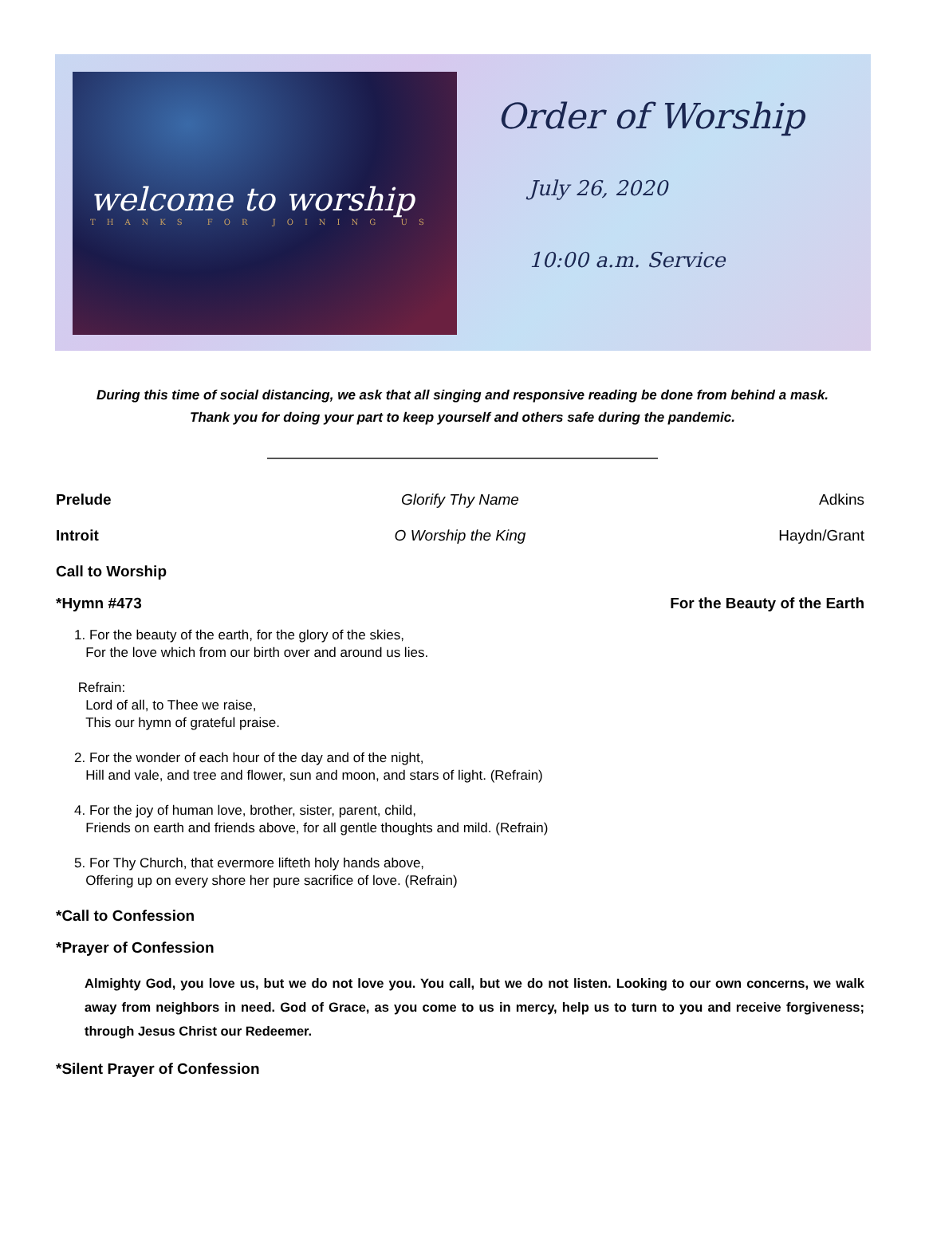welcome to worship
THANKS FOR JOINING US
Order of Worship
July 26, 2020
10:00 a.m. Service
During this time of social distancing, we ask that all singing and responsive reading be done from behind a mask.
Thank you for doing your part to keep yourself and others safe during the pandemic.
Prelude Glorify Thy Name Adkins
Introit O Worship the King Haydn/Grant
Call to Worship
*Hymn #473 For the Beauty of the Earth
1. For the beauty of the earth, for the glory of the skies,
For the love which from our birth over and around us lies.
Refrain:
Lord of all, to Thee we raise,
This our hymn of grateful praise.
2. For the wonder of each hour of the day and of the night,
Hill and vale, and tree and flower, sun and moon, and stars of light. (Refrain)
4. For the joy of human love, brother, sister, parent, child,
Friends on earth and friends above, for all gentle thoughts and mild. (Refrain)
5. For Thy Church, that evermore lifteth holy hands above,
Offering up on every shore her pure sacrifice of love. (Refrain)
*Call to Confession
*Prayer of Confession
Almighty God, you love us, but we do not love you. You call, but we do not listen. Looking to our own concerns, we walk away from neighbors in need. God of Grace, as you come to us in mercy, help us to turn to you and receive forgiveness; through Jesus Christ our Redeemer.
*Silent Prayer of Confession